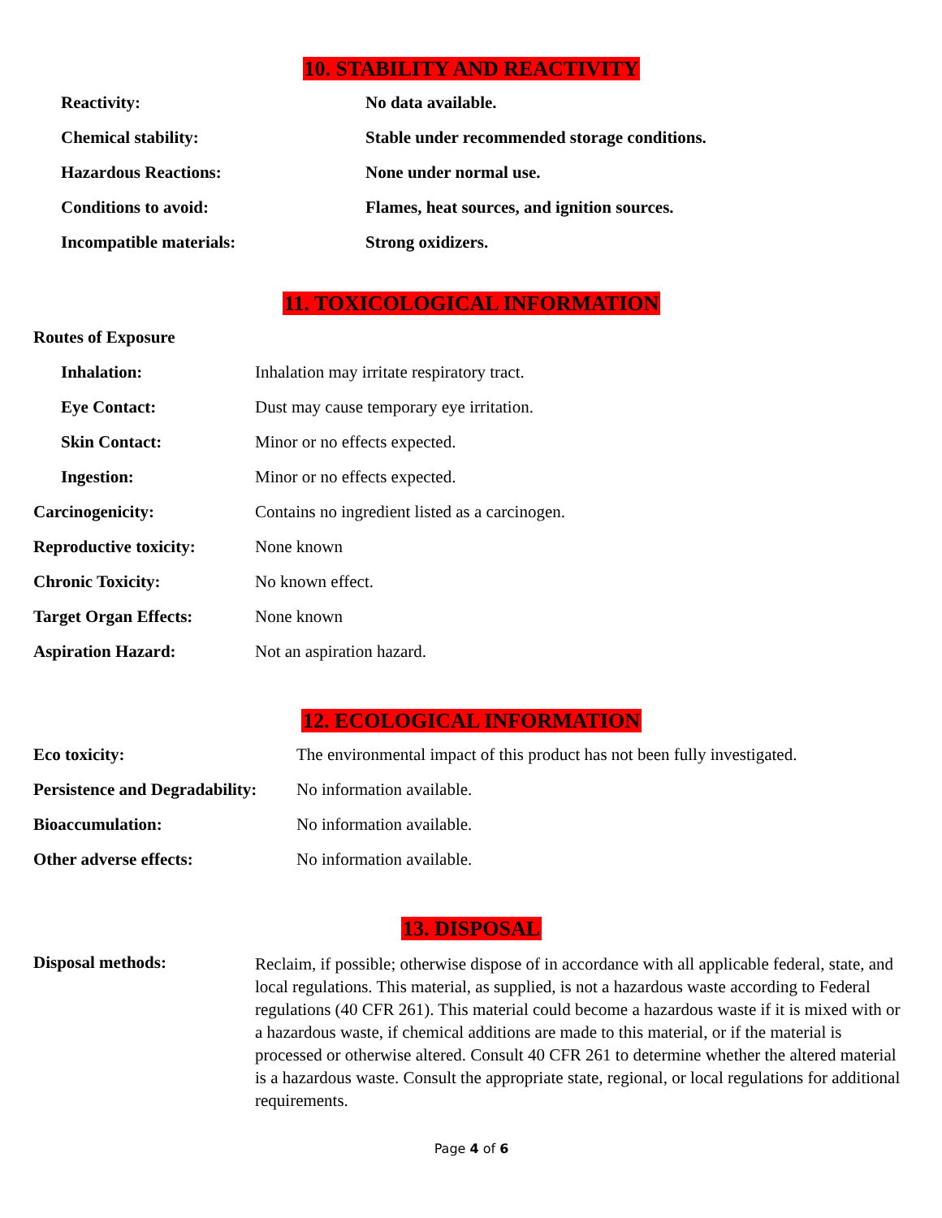10. STABILITY AND REACTIVITY
| Reactivity: | No data available. |
| Chemical stability: | Stable under recommended storage conditions. |
| Hazardous Reactions: | None under normal use. |
| Conditions to avoid: | Flames, heat sources, and ignition sources. |
| Incompatible materials: | Strong oxidizers. |
11. TOXICOLOGICAL INFORMATION
Routes of Exposure
| Inhalation: | Inhalation may irritate respiratory tract. |
| Eye Contact: | Dust may cause temporary eye irritation. |
| Skin Contact: | Minor or no effects expected. |
| Ingestion: | Minor or no effects expected. |
| Carcinogenicity: | Contains no ingredient listed as a carcinogen. |
| Reproductive toxicity: | None known |
| Chronic Toxicity: | No known effect. |
| Target Organ Effects: | None known |
| Aspiration Hazard: | Not an aspiration hazard. |
12. ECOLOGICAL INFORMATION
| Eco toxicity: | The environmental impact of this product has not been fully investigated. |
| Persistence and Degradability: | No information available. |
| Bioaccumulation: | No information available. |
| Other adverse effects: | No information available. |
13. DISPOSAL
| Disposal methods: | Reclaim, if possible; otherwise dispose of in accordance with all applicable federal, state, and local regulations. This material, as supplied, is not a hazardous waste according to Federal regulations (40 CFR 261). This material could become a hazardous waste if it is mixed with or a hazardous waste, if chemical additions are made to this material, or if the material is processed or otherwise altered. Consult 40 CFR 261 to determine whether the altered material is a hazardous waste. Consult the appropriate state, regional, or local regulations for additional requirements. |
Page 4 of 6